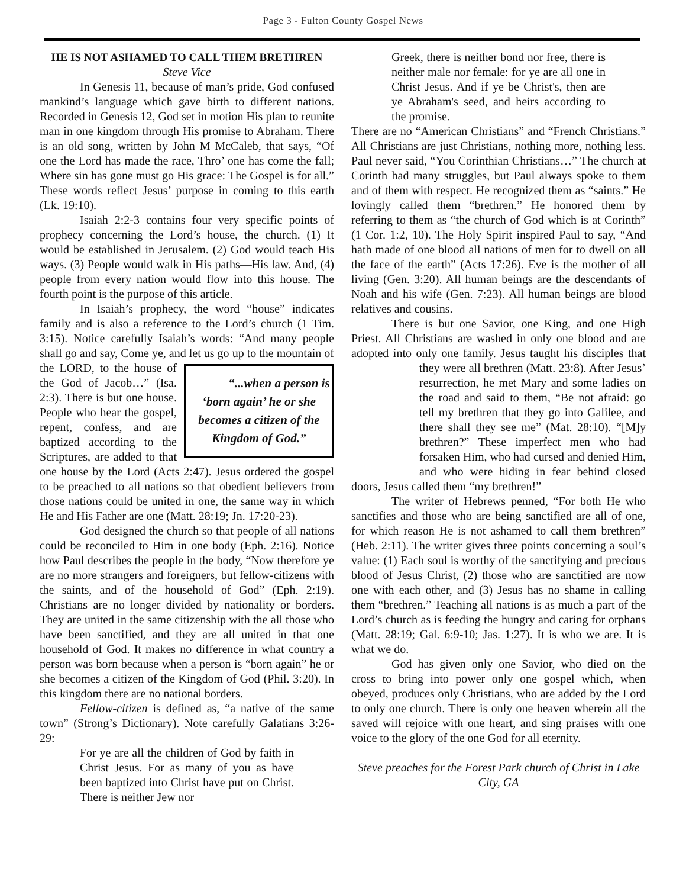Page 3 - Fulton County Gospel News
HE IS NOT ASHAMED TO CALL THEM BRETHREN
Steve Vice
In Genesis 11, because of man’s pride, God confused mankind’s language which gave birth to different nations. Recorded in Genesis 12, God set in motion His plan to reunite man in one kingdom through His promise to Abraham. There is an old song, written by John M McCaleb, that says, “Of one the Lord has made the race, Thro’ one has come the fall; Where sin has gone must go His grace: The Gospel is for all.” These words reflect Jesus’ purpose in coming to this earth (Lk. 19:10).
Isaiah 2:2-3 contains four very specific points of prophecy concerning the Lord’s house, the church. (1) It would be established in Jerusalem. (2) God would teach His ways. (3) People would walk in His paths—His law. And, (4) people from every nation would flow into this house. The fourth point is the purpose of this article.
In Isaiah’s prophecy, the word “house” indicates family and is also a reference to the Lord’s church (1 Tim. 3:15). Notice carefully Isaiah’s words: “And many people shall go and say, Come ye, and let us go up “...when a person is ‘born again’ he or she becomes a citizen of the Kingdom of God.” to the mountain of the LORD, to the house of the God of Jacob…” (Isa. 2:3). There is but one house. People who hear the gospel, repent, confess, and are baptized according to the Scriptures, are added to that one house by the Lord (Acts 2:47). Jesus ordered the gospel to be preached to all nations so that obedient believers from those nations could be united in one, the same way in which He and His Father are one (Matt. 28:19; Jn. 17:20-23).
God designed the church so that people of all nations could be reconciled to Him in one body (Eph. 2:16). Notice how Paul describes the people in the body, “Now therefore ye are no more strangers and foreigners, but fellow-citizens with the saints, and of the household of God” (Eph. 2:19). Christians are no longer divided by nationality or borders. They are united in the same citizenship with the all those who have been sanctified, and they are all united in that one household of God. It makes no difference in what country a person was born because when a person is “born again” he or she becomes a citizen of the Kingdom of God (Phil. 3:20). In this kingdom there are no national borders.
Fellow-citizen is defined as, “a native of the same town” (Strong’s Dictionary). Note carefully Galatians 3:26-29:
For ye are all the children of God by faith in Christ Jesus. For as many of you as have been baptized into Christ have put on Christ. There is neither Jew nor
Greek, there is neither bond nor free, there is neither male nor female: for ye are all one in Christ Jesus. And if ye be Christ's, then are ye Abraham's seed, and heirs according to the promise.
There are no “American Christians” and “French Christians.” All Christians are just Christians, nothing more, nothing less. Paul never said, “You Corinthian Christians…” The church at Corinth had many struggles, but Paul always spoke to them and of them with respect. He recognized them as “saints.” He lovingly called them “brethren.” He honored them by referring to them as “the church of God which is at Corinth” (1 Cor. 1:2, 10). The Holy Spirit inspired Paul to say, “And hath made of one blood all nations of men for to dwell on all the face of the earth” (Acts 17:26). Eve is the mother of all living (Gen. 3:20). All human beings are the descendants of Noah and his wife (Gen. 7:23). All human beings are blood relatives and cousins.
There is but one Savior, one King, and one High Priest. All Christians are washed in only one blood and are adopted into only one family. Jesus taught his disciples that they were all brethren (Matt. 23:8). After Jesus’ resurrection, he met Mary and some ladies on the road and said to them, “Be not afraid: go tell my brethren that they go into Galilee, and there shall they see me” (Mat. 28:10). “[M]y brethren?” These imperfect men who had forsaken Him, who had cursed and denied Him, and who were hiding in fear behind closed doors, Jesus called them “my brethren!”
The writer of Hebrews penned, “For both He who sanctifies and those who are being sanctified are all of one, for which reason He is not ashamed to call them brethren” (Heb. 2:11). The writer gives three points concerning a soul’s value: (1) Each soul is worthy of the sanctifying and precious blood of Jesus Christ, (2) those who are sanctified are now one with each other, and (3) Jesus has no shame in calling them “brethren.” Teaching all nations is as much a part of the Lord’s church as is feeding the hungry and caring for orphans (Matt. 28:19; Gal. 6:9-10; Jas. 1:27). It is who we are. It is what we do.
God has given only one Savior, who died on the cross to bring into power only one gospel which, when obeyed, produces only Christians, who are added by the Lord to only one church. There is only one heaven wherein all the saved will rejoice with one heart, and sing praises with one voice to the glory of the one God for all eternity.
Steve preaches for the Forest Park church of Christ in Lake City, GA